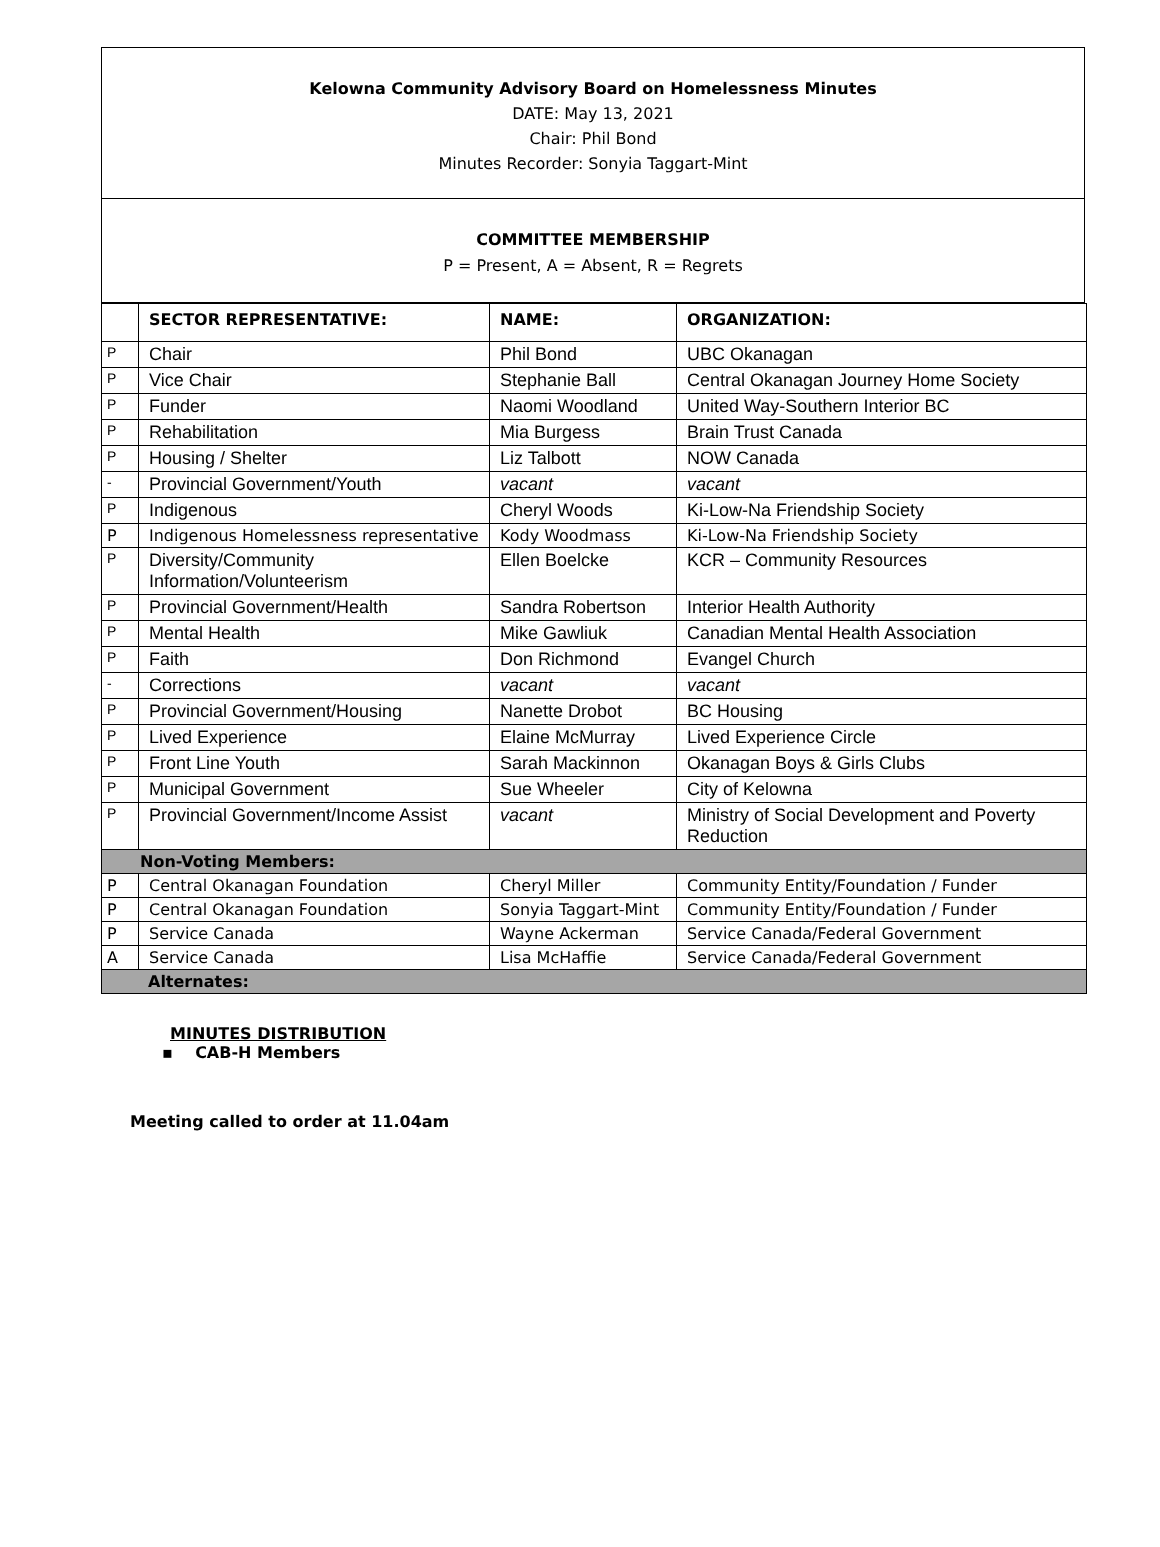Kelowna Community Advisory Board on Homelessness Minutes
DATE: May 13, 2021
Chair: Phil Bond
Minutes Recorder: Sonyia Taggart-Mint
COMMITTEE MEMBERSHIP
P = Present, A = Absent, R = Regrets
| | SECTOR REPRESENTATIVE: | NAME: | ORGANIZATION: |
| --- | --- | --- | --- |
| P | Chair | Phil Bond | UBC Okanagan |
| P | Vice Chair | Stephanie Ball | Central Okanagan Journey Home Society |
| P | Funder | Naomi Woodland | United Way-Southern Interior BC |
| P | Rehabilitation | Mia Burgess | Brain Trust Canada |
| P | Housing / Shelter | Liz Talbott | NOW Canada |
| - | Provincial Government/Youth | vacant | vacant |
| P | Indigenous | Cheryl Woods | Ki-Low-Na Friendship Society |
| P | Indigenous Homelessness representative | Kody Woodmass | Ki-Low-Na Friendship Society |
| P | Diversity/Community Information/Volunteerism | Ellen Boelcke | KCR – Community Resources |
| P | Provincial Government/Health | Sandra Robertson | Interior Health Authority |
| P | Mental Health | Mike Gawliuk | Canadian Mental Health Association |
| P | Faith | Don Richmond | Evangel Church |
| - | Corrections | vacant | vacant |
| P | Provincial Government/Housing | Nanette Drobot | BC Housing |
| P | Lived Experience | Elaine McMurray | Lived Experience Circle |
| P | Front Line Youth | Sarah Mackinnon | Okanagan Boys & Girls Clubs |
| P | Municipal Government | Sue Wheeler | City of Kelowna |
| P | Provincial Government/Income Assist | vacant | Ministry of Social Development and Poverty Reduction |
| Non-Voting Members: | | | |
| P | Central Okanagan Foundation | Cheryl Miller | Community Entity/Foundation / Funder |
| P | Central Okanagan Foundation | Sonyia Taggart-Mint | Community Entity/Foundation / Funder |
| P | Service Canada | Wayne Ackerman | Service Canada/Federal Government |
| A | Service Canada | Lisa McHaffie | Service Canada/Federal Government |
| Alternates: | | | |
MINUTES DISTRIBUTION
▪ CAB-H Members
Meeting called to order at 11.04am